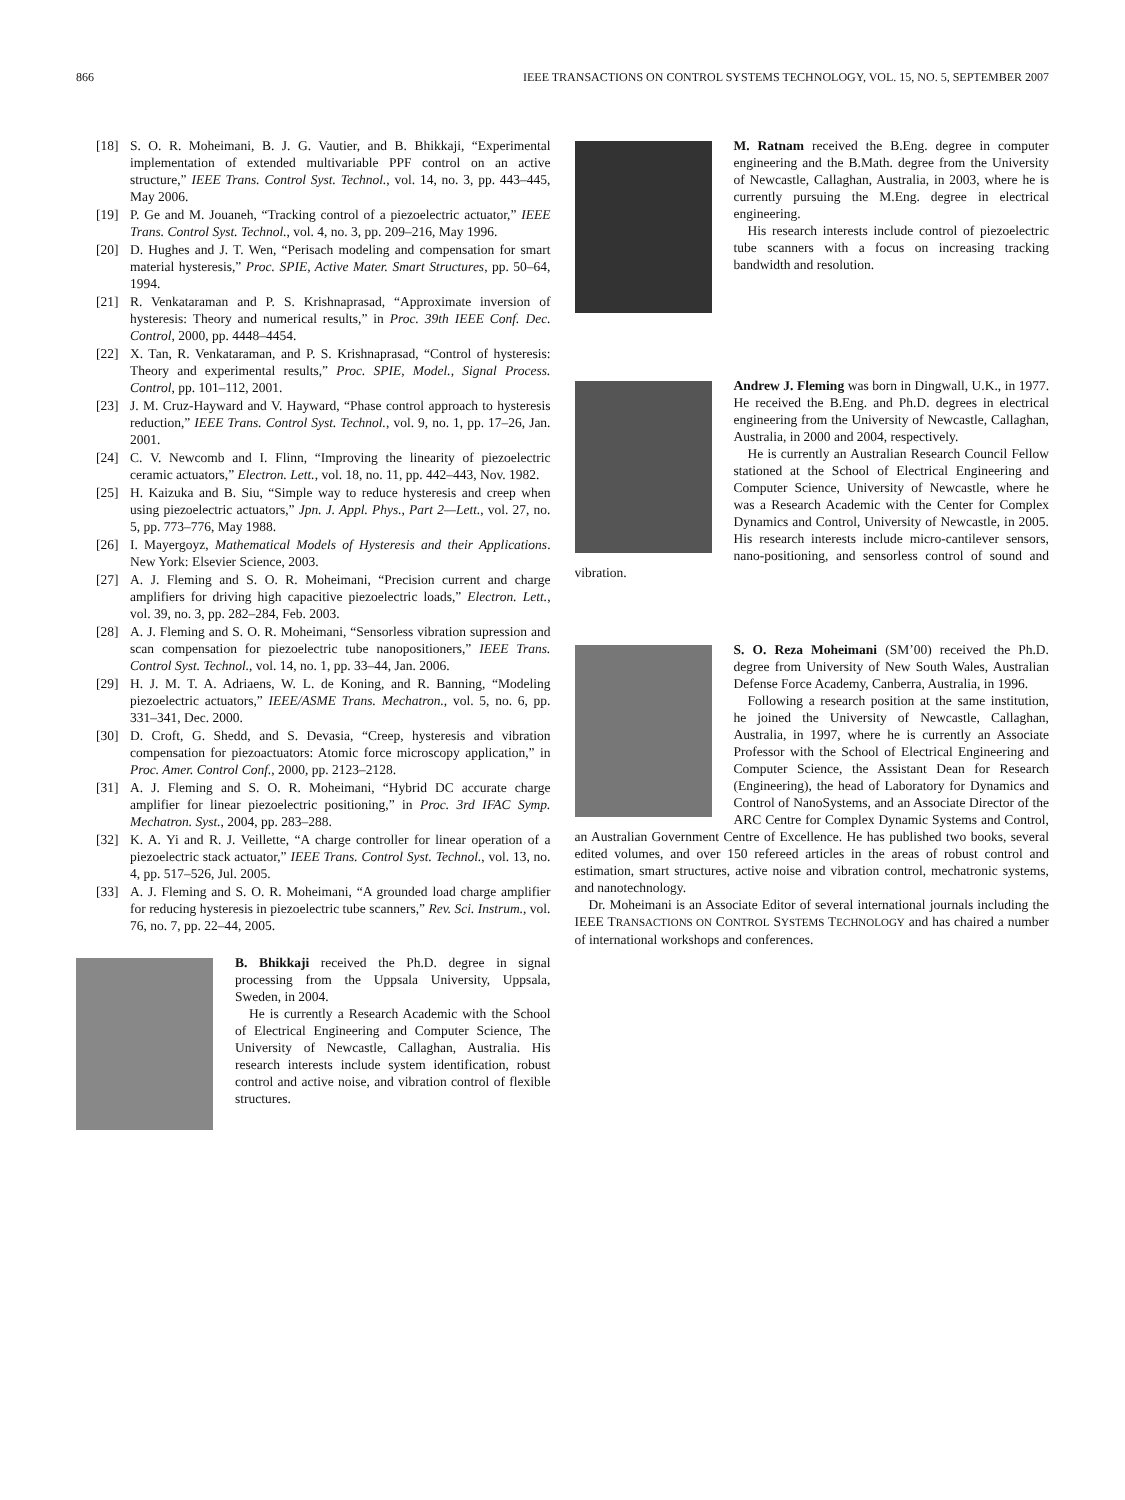866 IEEE TRANSACTIONS ON CONTROL SYSTEMS TECHNOLOGY, VOL. 15, NO. 5, SEPTEMBER 2007
[18] S. O. R. Moheimani, B. J. G. Vautier, and B. Bhikkaji, “Experimental implementation of extended multivariable PPF control on an active structure,” IEEE Trans. Control Syst. Technol., vol. 14, no. 3, pp. 443–445, May 2006.
[19] P. Ge and M. Jouaneh, “Tracking control of a piezoelectric actuator,” IEEE Trans. Control Syst. Technol., vol. 4, no. 3, pp. 209–216, May 1996.
[20] D. Hughes and J. T. Wen, “Perisach modeling and compensation for smart material hysteresis,” Proc. SPIE, Active Mater. Smart Structures, pp. 50–64, 1994.
[21] R. Venkataraman and P. S. Krishnaprasad, “Approximate inversion of hysteresis: Theory and numerical results,” in Proc. 39th IEEE Conf. Dec. Control, 2000, pp. 4448–4454.
[22] X. Tan, R. Venkataraman, and P. S. Krishnaprasad, “Control of hysteresis: Theory and experimental results,” Proc. SPIE, Model., Signal Process. Control, pp. 101–112, 2001.
[23] J. M. Cruz-Hayward and V. Hayward, “Phase control approach to hysteresis reduction,” IEEE Trans. Control Syst. Technol., vol. 9, no. 1, pp. 17–26, Jan. 2001.
[24] C. V. Newcomb and I. Flinn, “Improving the linearity of piezoelectric ceramic actuators,” Electron. Lett., vol. 18, no. 11, pp. 442–443, Nov. 1982.
[25] H. Kaizuka and B. Siu, “Simple way to reduce hysteresis and creep when using piezoelectric actuators,” Jpn. J. Appl. Phys., Part 2—Lett., vol. 27, no. 5, pp. 773–776, May 1988.
[26] I. Mayergoyz, Mathematical Models of Hysteresis and their Applications. New York: Elsevier Science, 2003.
[27] A. J. Fleming and S. O. R. Moheimani, “Precision current and charge amplifiers for driving high capacitive piezoelectric loads,” Electron. Lett., vol. 39, no. 3, pp. 282–284, Feb. 2003.
[28] A. J. Fleming and S. O. R. Moheimani, “Sensorless vibration supression and scan compensation for piezoelectric tube nanopositioners,” IEEE Trans. Control Syst. Technol., vol. 14, no. 1, pp. 33–44, Jan. 2006.
[29] H. J. M. T. A. Adriaens, W. L. de Koning, and R. Banning, “Modeling piezoelectric actuators,” IEEE/ASME Trans. Mechatron., vol. 5, no. 6, pp. 331–341, Dec. 2000.
[30] D. Croft, G. Shedd, and S. Devasia, “Creep, hysteresis and vibration compensation for piezoactuators: Atomic force microscopy application,” in Proc. Amer. Control Conf., 2000, pp. 2123–2128.
[31] A. J. Fleming and S. O. R. Moheimani, “Hybrid DC accurate charge amplifier for linear piezoelectric positioning,” in Proc. 3rd IFAC Symp. Mechatron. Syst., 2004, pp. 283–288.
[32] K. A. Yi and R. J. Veillette, “A charge controller for linear operation of a piezoelectric stack actuator,” IEEE Trans. Control Syst. Technol., vol. 13, no. 4, pp. 517–526, Jul. 2005.
[33] A. J. Fleming and S. O. R. Moheimani, “A grounded load charge amplifier for reducing hysteresis in piezoelectric tube scanners,” Rev. Sci. Instrum., vol. 76, no. 7, pp. 22–44, 2005.
B. Bhikkaji received the Ph.D. degree in signal processing from the Uppsala University, Uppsala, Sweden, in 2004.
He is currently a Research Academic with the School of Electrical Engineering and Computer Science, The University of Newcastle, Callaghan, Australia. His research interests include system identification, robust control and active noise, and vibration control of flexible structures.
M. Ratnam received the B.Eng. degree in computer engineering and the B.Math. degree from the University of Newcastle, Callaghan, Australia, in 2003, where he is currently pursuing the M.Eng. degree in electrical engineering.
His research interests include control of piezoelectric tube scanners with a focus on increasing tracking bandwidth and resolution.
Andrew J. Fleming was born in Dingwall, U.K., in 1977. He received the B.Eng. and Ph.D. degrees in electrical engineering from the University of Newcastle, Callaghan, Australia, in 2000 and 2004, respectively.
He is currently an Australian Research Council Fellow stationed at the School of Electrical Engineering and Computer Science, University of Newcastle, where he was a Research Academic with the Center for Complex Dynamics and Control, University of Newcastle, in 2005. His research interests include micro-cantilever sensors, nano-positioning, and sensorless control of sound and vibration.
S. O. Reza Moheimani (SM’00) received the Ph.D. degree from University of New South Wales, Australian Defense Force Academy, Canberra, Australia, in 1996.
Following a research position at the same institution, he joined the University of Newcastle, Callaghan, Australia, in 1997, where he is currently an Associate Professor with the School of Electrical Engineering and Computer Science, the Assistant Dean for Research (Engineering), the head of Laboratory for Dynamics and Control of NanoSystems, and an Associate Director of the ARC Centre for Complex Dynamic Systems and Control, an Australian Government Centre of Excellence. He has published two books, several edited volumes, and over 150 refereed articles in the areas of robust control and estimation, smart structures, active noise and vibration control, mechatronic systems, and nanotechnology.
Dr. Moheimani is an Associate Editor of several international journals including the IEEE TRANSACTIONS ON CONTROL SYSTEMS TECHNOLOGY and has chaired a number of international workshops and conferences.